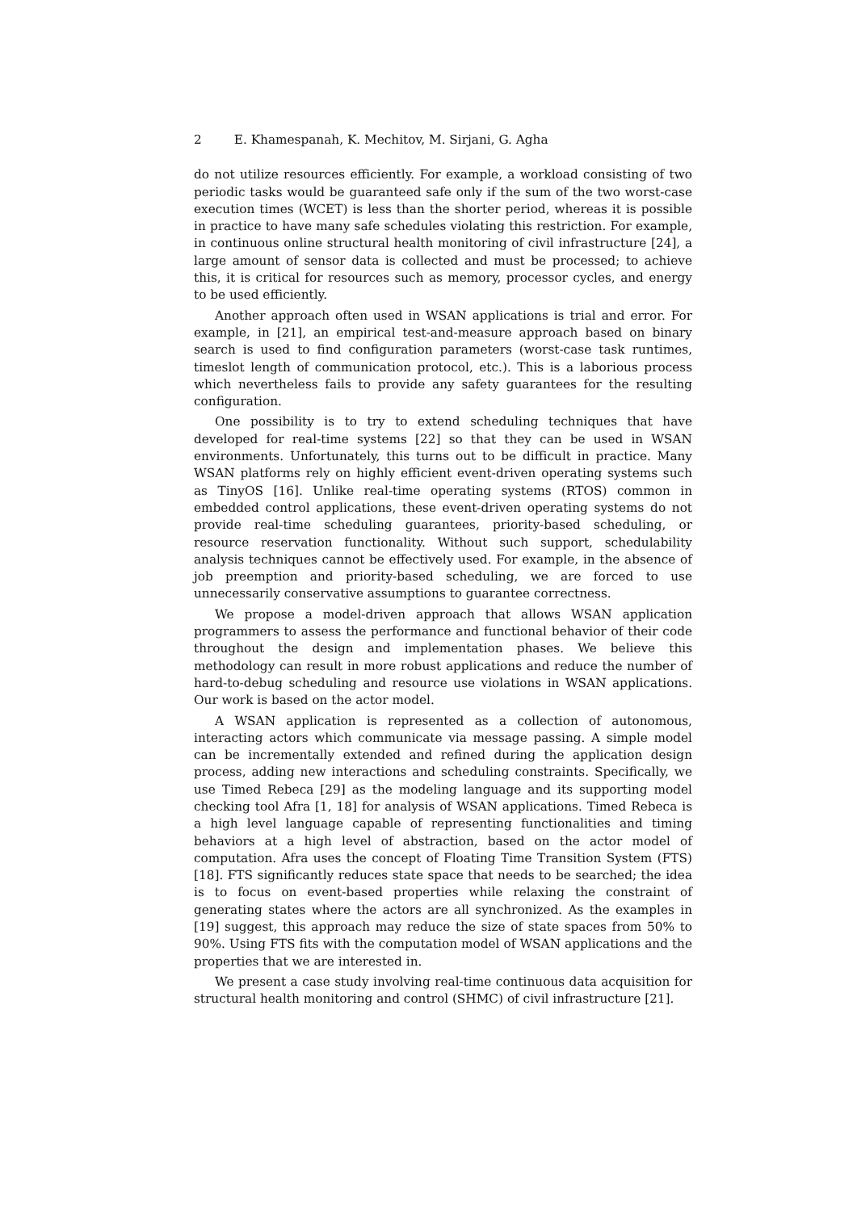2 E. Khamespanah, K. Mechitov, M. Sirjani, G. Agha
do not utilize resources efficiently. For example, a workload consisting of two periodic tasks would be guaranteed safe only if the sum of the two worst-case execution times (WCET) is less than the shorter period, whereas it is possible in practice to have many safe schedules violating this restriction. For example, in continuous online structural health monitoring of civil infrastructure [24], a large amount of sensor data is collected and must be processed; to achieve this, it is critical for resources such as memory, processor cycles, and energy to be used efficiently.
Another approach often used in WSAN applications is trial and error. For example, in [21], an empirical test-and-measure approach based on binary search is used to find configuration parameters (worst-case task runtimes, timeslot length of communication protocol, etc.). This is a laborious process which nevertheless fails to provide any safety guarantees for the resulting configuration.
One possibility is to try to extend scheduling techniques that have developed for real-time systems [22] so that they can be used in WSAN environments. Unfortunately, this turns out to be difficult in practice. Many WSAN platforms rely on highly efficient event-driven operating systems such as TinyOS [16]. Unlike real-time operating systems (RTOS) common in embedded control applications, these event-driven operating systems do not provide real-time scheduling guarantees, priority-based scheduling, or resource reservation functionality. Without such support, schedulability analysis techniques cannot be effectively used. For example, in the absence of job preemption and priority-based scheduling, we are forced to use unnecessarily conservative assumptions to guarantee correctness.
We propose a model-driven approach that allows WSAN application programmers to assess the performance and functional behavior of their code throughout the design and implementation phases. We believe this methodology can result in more robust applications and reduce the number of hard-to-debug scheduling and resource use violations in WSAN applications. Our work is based on the actor model.
A WSAN application is represented as a collection of autonomous, interacting actors which communicate via message passing. A simple model can be incrementally extended and refined during the application design process, adding new interactions and scheduling constraints. Specifically, we use Timed Rebeca [29] as the modeling language and its supporting model checking tool Afra [1, 18] for analysis of WSAN applications. Timed Rebeca is a high level language capable of representing functionalities and timing behaviors at a high level of abstraction, based on the actor model of computation. Afra uses the concept of Floating Time Transition System (FTS) [18]. FTS significantly reduces state space that needs to be searched; the idea is to focus on event-based properties while relaxing the constraint of generating states where the actors are all synchronized. As the examples in [19] suggest, this approach may reduce the size of state spaces from 50% to 90%. Using FTS fits with the computation model of WSAN applications and the properties that we are interested in.
We present a case study involving real-time continuous data acquisition for structural health monitoring and control (SHMC) of civil infrastructure [21].